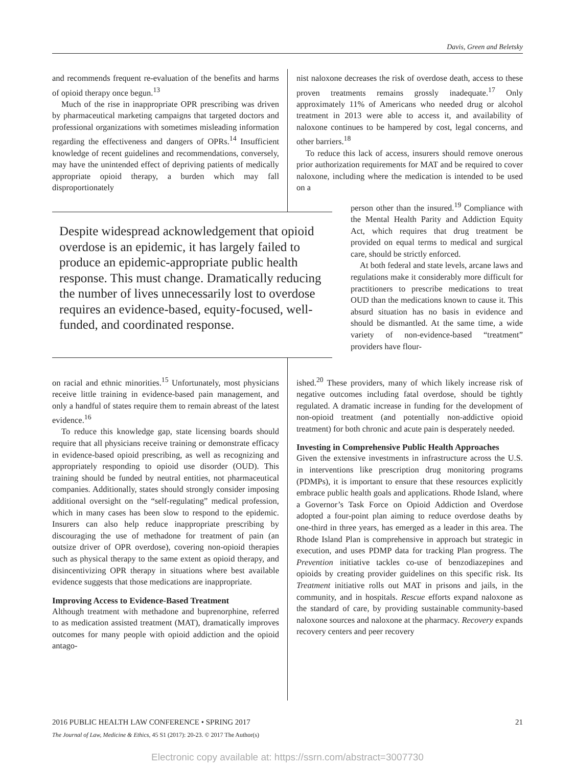Davis, Green and Beletsky
and recommends frequent re-evaluation of the benefits and harms of opioid therapy once begun.<sup>13</sup>
Much of the rise in inappropriate OPR prescribing was driven by pharmaceutical marketing campaigns that targeted doctors and professional organizations with sometimes misleading information regarding the effectiveness and dangers of OPRs.<sup>14</sup> Insufficient knowledge of recent guidelines and recommendations, conversely, may have the unintended effect of depriving patients of medically appropriate opioid therapy, a burden which may fall disproportionately
Despite widespread acknowledgement that opioid overdose is an epidemic, it has largely failed to produce an epidemic-appropriate public health response. This must change. Dramatically reducing the number of lives unnecessarily lost to overdose requires an evidence-based, equity-focused, well-funded, and coordinated response.
on racial and ethnic minorities.<sup>15</sup> Unfortunately, most physicians receive little training in evidence-based pain management, and only a handful of states require them to remain abreast of the latest evidence.<sup>16</sup>
To reduce this knowledge gap, state licensing boards should require that all physicians receive training or demonstrate efficacy in evidence-based opioid prescribing, as well as recognizing and appropriately responding to opioid use disorder (OUD). This training should be funded by neutral entities, not pharmaceutical companies. Additionally, states should strongly consider imposing additional oversight on the “self-regulating” medical profession, which in many cases has been slow to respond to the epidemic. Insurers can also help reduce inappropriate prescribing by discouraging the use of methadone for treatment of pain (an outsize driver of OPR overdose), covering non-opioid therapies such as physical therapy to the same extent as opioid therapy, and disincentivizing OPR therapy in situations where best available evidence suggests that those medications are inappropriate.
Improving Access to Evidence-Based Treatment
Although treatment with methadone and buprenorphine, referred to as medication assisted treatment (MAT), dramatically improves outcomes for many people with opioid addiction and the opioid antago-
nist naloxone decreases the risk of overdose death, access to these proven treatments remains grossly inadequate.<sup>17</sup> Only approximately 11% of Americans who needed drug or alcohol treatment in 2013 were able to access it, and availability of naloxone continues to be hampered by cost, legal concerns, and other barriers.<sup>18</sup>
To reduce this lack of access, insurers should remove onerous prior authorization requirements for MAT and be required to cover naloxone, including where the medication is intended to be used on a
person other than the insured.<sup>19</sup> Compliance with the Mental Health Parity and Addiction Equity Act, which requires that drug treatment be provided on equal terms to medical and surgical care, should be strictly enforced.
At both federal and state levels, arcane laws and regulations make it considerably more difficult for practitioners to prescribe medications to treat OUD than the medications known to cause it. This absurd situation has no basis in evidence and should be dismantled. At the same time, a wide variety of non-evidence-based “treatment” providers have flour-
ished.<sup>20</sup> These providers, many of which likely increase risk of negative outcomes including fatal overdose, should be tightly regulated. A dramatic increase in funding for the development of non-opioid treatment (and potentially non-addictive opioid treatment) for both chronic and acute pain is desperately needed.
Investing in Comprehensive Public Health Approaches
Given the extensive investments in infrastructure across the U.S. in interventions like prescription drug monitoring programs (PDMPs), it is important to ensure that these resources explicitly embrace public health goals and applications. Rhode Island, where a Governor’s Task Force on Opioid Addiction and Overdose adopted a four-point plan aiming to reduce overdose deaths by one-third in three years, has emerged as a leader in this area. The Rhode Island Plan is comprehensive in approach but strategic in execution, and uses PDMP data for tracking Plan progress. The Prevention initiative tackles co-use of benzodiazepines and opioids by creating provider guidelines on this specific risk. Its Treatment initiative rolls out MAT in prisons and jails, in the community, and in hospitals. Rescue efforts expand naloxone as the standard of care, by providing sustainable community-based naloxone sources and naloxone at the pharmacy. Recovery expands recovery centers and peer recovery
2016 PUBLIC HEALTH LAW CONFERENCE • SPRING 2017 21
The Journal of Law, Medicine & Ethics, 45 S1 (2017): 20-23. © 2017 The Author(s)
Electronic copy available at: https://ssrn.com/abstract=3007730